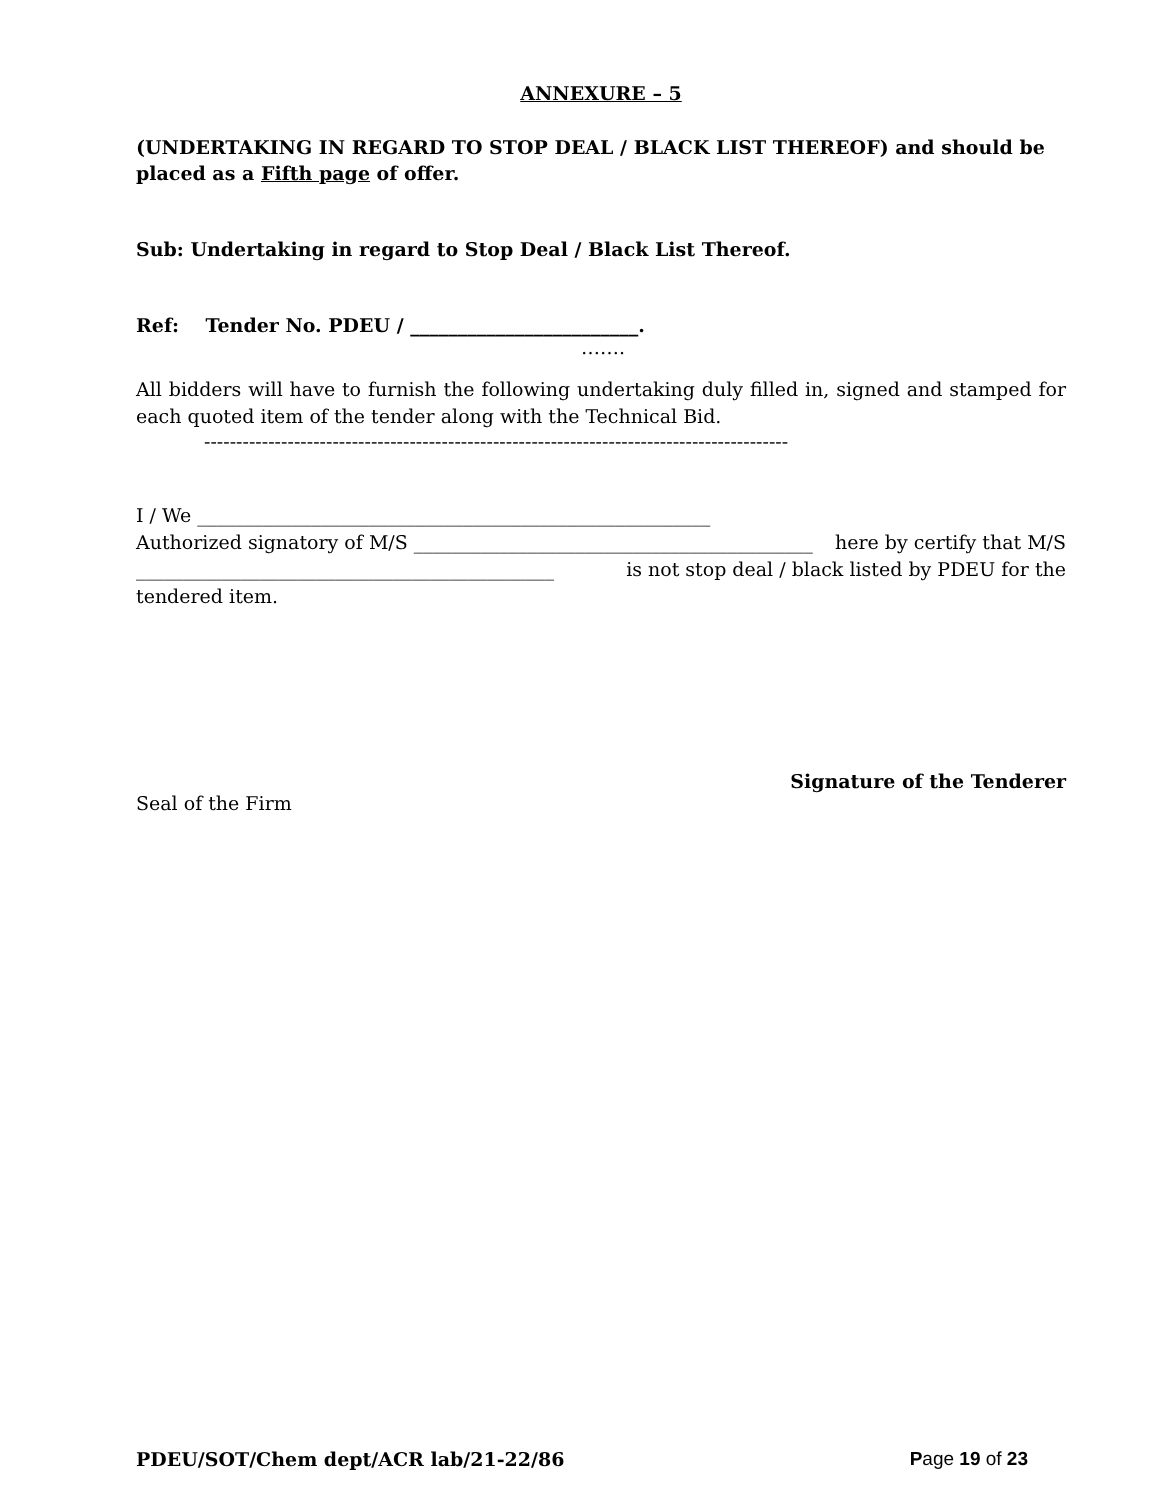ANNEXURE – 5
(UNDERTAKING IN REGARD TO STOP DEAL / BLACK LIST THEREOF) and should be placed as a Fifth page of offer.
Sub: Undertaking in regard to Stop Deal / Black List Thereof.
Ref: Tender No. PDEU / ________________________.
…….
All bidders will have to furnish the following undertaking duly filled in, signed and stamped for each quoted item of the tender along with the Technical Bid.
-------------------------------------------------------------------------------------------
I / We ______________________________________________________
Authorized signatory of M/S __________________________________________ here by certify that M/S
____________________________________________ is not stop deal / black listed by PDEU for the
tendered item.
Signature of the Tenderer
Seal of the Firm
PDEU/SOT/Chem dept/ACR lab/21-22/86 Page 19 of 23